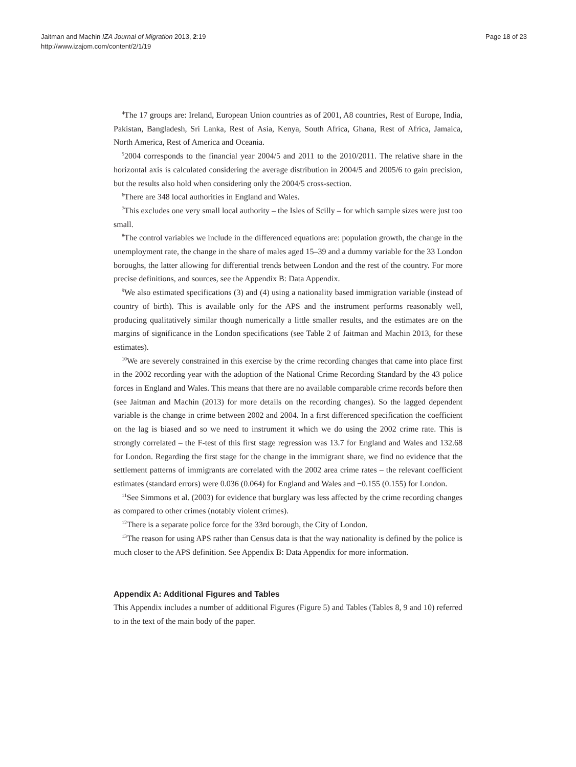Jaitman and Machin IZA Journal of Migration 2013, 2:19
http://www.izajom.com/content/2/1/19
Page 18 of 23
<sup>4</sup> The 17 groups are: Ireland, European Union countries as of 2001, A8 countries, Rest of Europe, India, Pakistan, Bangladesh, Sri Lanka, Rest of Asia, Kenya, South Africa, Ghana, Rest of Africa, Jamaica, North America, Rest of America and Oceania.
<sup>5</sup> 2004 corresponds to the financial year 2004/5 and 2011 to the 2010/2011. The relative share in the horizontal axis is calculated considering the average distribution in 2004/5 and 2005/6 to gain precision, but the results also hold when considering only the 2004/5 cross-section.
<sup>6</sup> There are 348 local authorities in England and Wales.
<sup>7</sup> This excludes one very small local authority – the Isles of Scilly – for which sample sizes were just too small.
<sup>8</sup> The control variables we include in the differenced equations are: population growth, the change in the unemployment rate, the change in the share of males aged 15–39 and a dummy variable for the 33 London boroughs, the latter allowing for differential trends between London and the rest of the country. For more precise definitions, and sources, see the Appendix B: Data Appendix.
<sup>9</sup> We also estimated specifications (3) and (4) using a nationality based immigration variable (instead of country of birth). This is available only for the APS and the instrument performs reasonably well, producing qualitatively similar though numerically a little smaller results, and the estimates are on the margins of significance in the London specifications (see Table 2 of Jaitman and Machin 2013, for these estimates).
<sup>10</sup> We are severely constrained in this exercise by the crime recording changes that came into place first in the 2002 recording year with the adoption of the National Crime Recording Standard by the 43 police forces in England and Wales. This means that there are no available comparable crime records before then (see Jaitman and Machin (2013) for more details on the recording changes). So the lagged dependent variable is the change in crime between 2002 and 2004. In a first differenced specification the coefficient on the lag is biased and so we need to instrument it which we do using the 2002 crime rate. This is strongly correlated – the F-test of this first stage regression was 13.7 for England and Wales and 132.68 for London. Regarding the first stage for the change in the immigrant share, we find no evidence that the settlement patterns of immigrants are correlated with the 2002 area crime rates – the relevant coefficient estimates (standard errors) were 0.036 (0.064) for England and Wales and −0.155 (0.155) for London.
<sup>11</sup> See Simmons et al. (2003) for evidence that burglary was less affected by the crime recording changes as compared to other crimes (notably violent crimes).
<sup>12</sup> There is a separate police force for the 33rd borough, the City of London.
<sup>13</sup> The reason for using APS rather than Census data is that the way nationality is defined by the police is much closer to the APS definition. See Appendix B: Data Appendix for more information.
Appendix A: Additional Figures and Tables
This Appendix includes a number of additional Figures (Figure 5) and Tables (Tables 8, 9 and 10) referred to in the text of the main body of the paper.